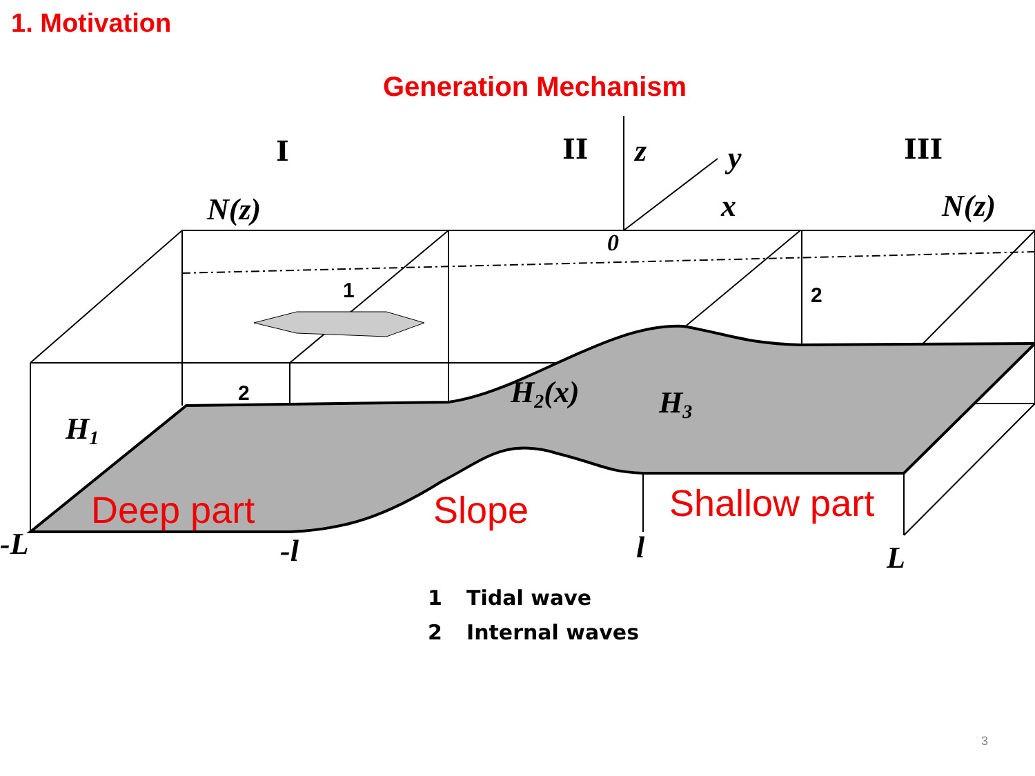1. Motivation
Generation Mechanism
N(z)
N(z)
z
y
x
0
-L
-l
l
L
H1
H2(x)
H3
I
II
III
1
2
2
Deep part
Slope
Shallow part
1 Tidal wave
2 Internal waves
3